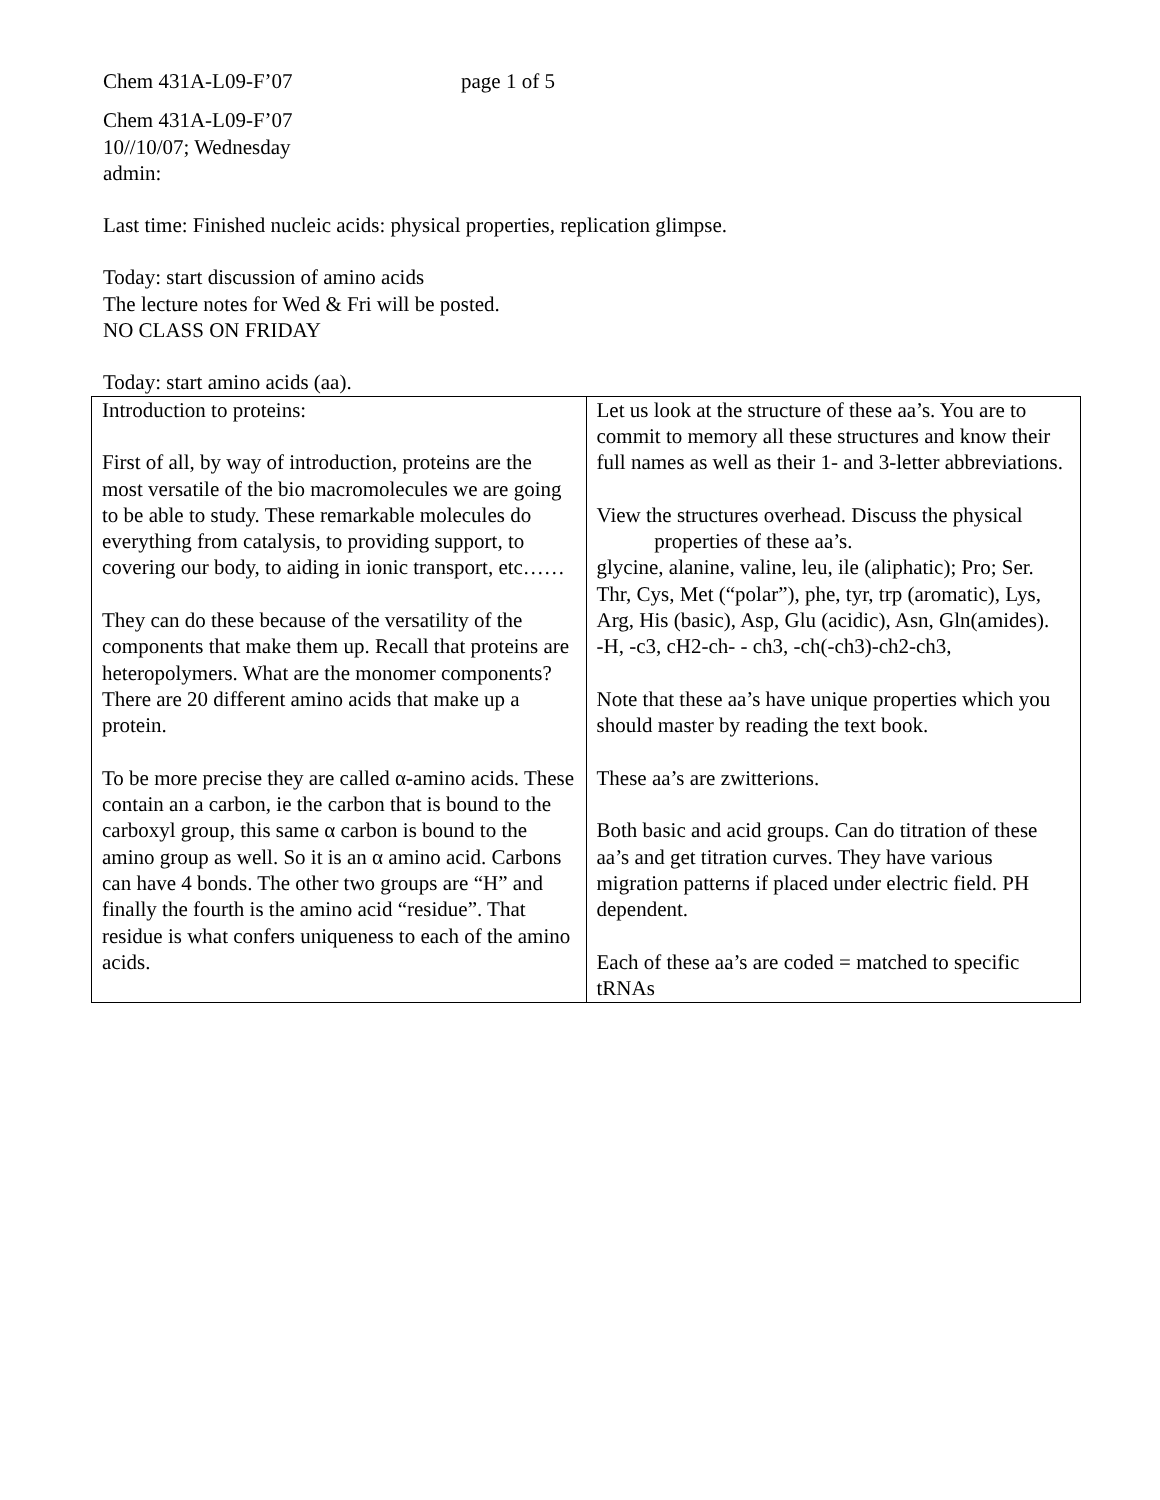Chem 431A-L09-F’07 page 1 of 5
Chem 431A-L09-F’07
10//10/07; Wednesday
admin:
Last time: Finished nucleic acids: physical properties, replication glimpse.
Today: start discussion of amino acids
The lecture notes for Wed & Fri will be posted.
NO CLASS ON FRIDAY
Today: start amino acids (aa).
| Introduction to proteins: First of all, by way of introduction, proteins are the most versatile of the bio macromolecules we are going to be able to study. These remarkable molecules do everything from catalysis, to providing support, to covering our body, to aiding in ionic transport, etc…… They can do these because of the versatility of the components that make them up. Recall that proteins are heteropolymers. What are the monomer components? There are 20 different amino acids that make up a protein. To be more precise they are called α-amino acids. These contain an a carbon, ie the carbon that is bound to the carboxyl group, this same α carbon is bound to the amino group as well. So it is an α amino acid. Carbons can have 4 bonds. The other two groups are “H” and finally the fourth is the amino acid “residue”. That residue is what confers uniqueness to each of the amino acids. | Let us look at the structure of these aa’s. You are to commit to memory all these structures and know their full names as well as their 1- and 3-letter abbreviations. View the structures overhead. Discuss the physical properties of these aa’s. glycine, alanine, valine, leu, ile (aliphatic); Pro; Ser. Thr, Cys, Met (“polar”), phe, tyr, trp (aromatic), Lys, Arg, His (basic), Asp, Glu (acidic), Asn, Gln(amides). -H, -c3, cH2-ch- - ch3, -ch(-ch3)-ch2-ch3, Note that these aa’s have unique properties which you should master by reading the text book. These aa’s are zwitterions. Both basic and acid groups. Can do titration of these aa’s and get titration curves. They have various migration patterns if placed under electric field. PH dependent. Each of these aa’s are coded = matched to specific tRNAs |